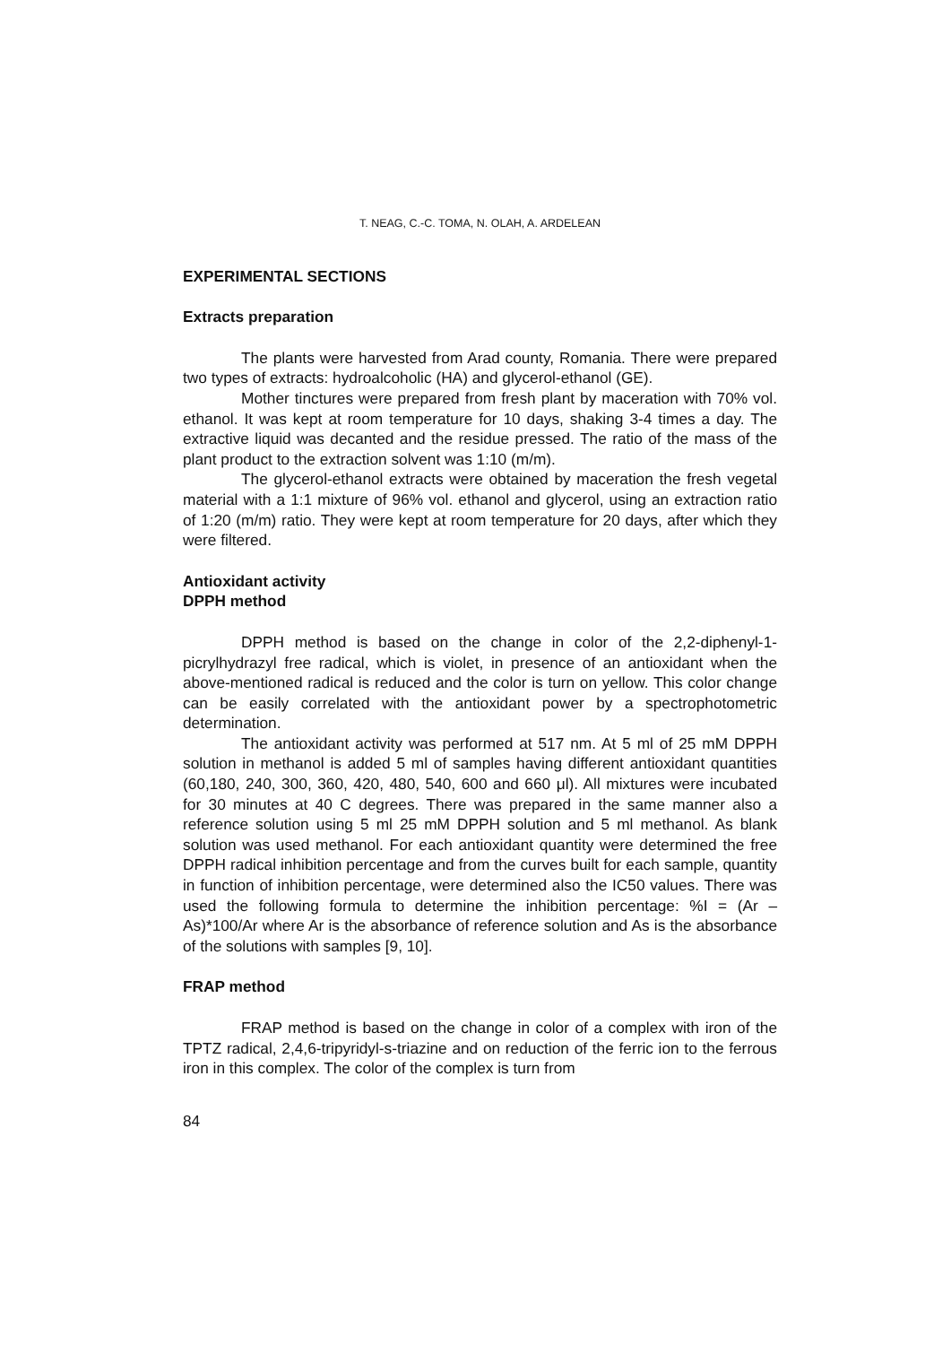T. NEAG, C.-C. TOMA, N. OLAH, A. ARDELEAN
EXPERIMENTAL SECTIONS
Extracts preparation
The plants were harvested from Arad county, Romania. There were prepared two types of extracts: hydroalcoholic (HA) and glycerol-ethanol (GE).
Mother tinctures were prepared from fresh plant by maceration with 70% vol. ethanol. It was kept at room temperature for 10 days, shaking 3-4 times a day. The extractive liquid was decanted and the residue pressed. The ratio of the mass of the plant product to the extraction solvent was 1:10 (m/m).
The glycerol-ethanol extracts were obtained by maceration the fresh vegetal material with a 1:1 mixture of 96% vol. ethanol and glycerol, using an extraction ratio of 1:20 (m/m) ratio. They were kept at room temperature for 20 days, after which they were filtered.
Antioxidant activity
DPPH method
DPPH method is based on the change in color of the 2,2-diphenyl-1-picrylhydrazyl free radical, which is violet, in presence of an antioxidant when the above-mentioned radical is reduced and the color is turn on yellow. This color change can be easily correlated with the antioxidant power by a spectrophotometric determination.
The antioxidant activity was performed at 517 nm. At 5 ml of 25 mM DPPH solution in methanol is added 5 ml of samples having different antioxidant quantities (60,180, 240, 300, 360, 420, 480, 540, 600 and 660 μl). All mixtures were incubated for 30 minutes at 40 C degrees. There was prepared in the same manner also a reference solution using 5 ml 25 mM DPPH solution and 5 ml methanol. As blank solution was used methanol. For each antioxidant quantity were determined the free DPPH radical inhibition percentage and from the curves built for each sample, quantity in function of inhibition percentage, were determined also the IC50 values. There was used the following formula to determine the inhibition percentage: %I = (Ar – As)*100/Ar where Ar is the absorbance of reference solution and As is the absorbance of the solutions with samples [9, 10].
FRAP method
FRAP method is based on the change in color of a complex with iron of the TPTZ radical, 2,4,6-tripyridyl-s-triazine and on reduction of the ferric ion to the ferrous iron in this complex. The color of the complex is turn from
84